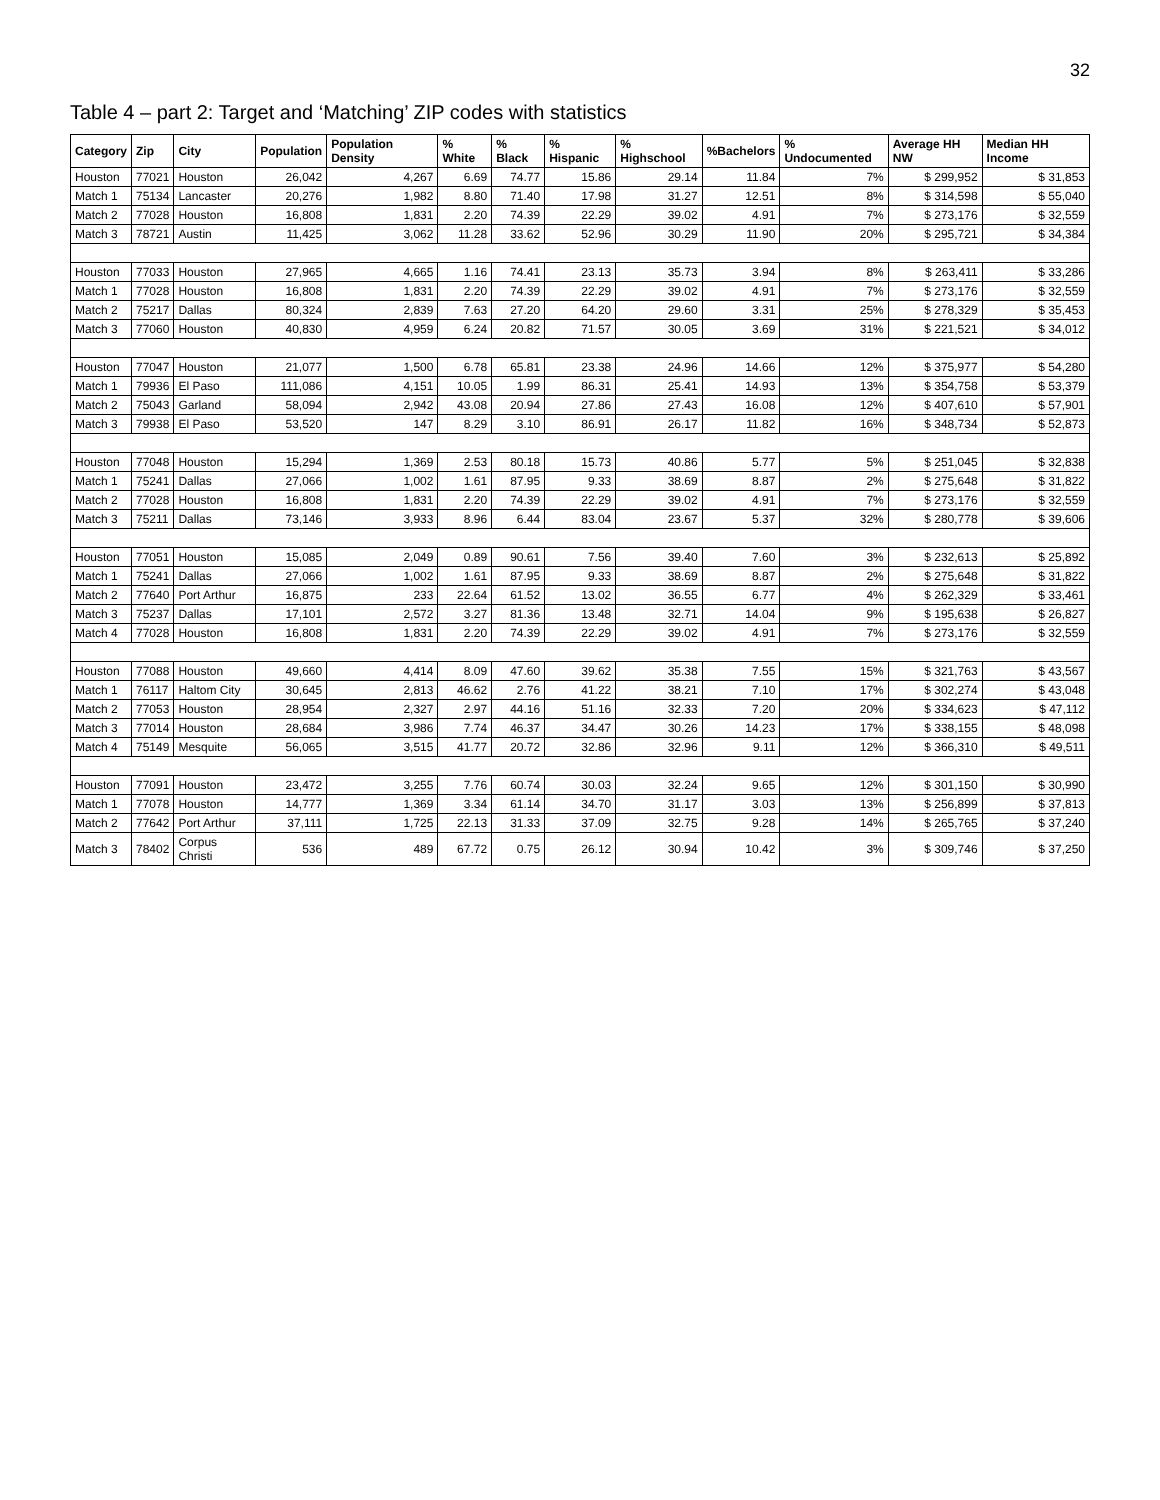32
Table 4 – part 2: Target and ‘Matching’ ZIP codes with statistics
| Category | Zip | City | Population | Population Density | % White | % Black | % Hispanic | % Highschool | %Bachelors | % Undocumented | Average HH NW | Median HH Income |
| --- | --- | --- | --- | --- | --- | --- | --- | --- | --- | --- | --- | --- |
| Houston | 77021 | Houston | 26,042 | 4,267 | 6.69 | 74.77 | 15.86 | 29.14 | 11.84 | 7% | $ 299,952 | $ 31,853 |
| Match 1 | 75134 | Lancaster | 20,276 | 1,982 | 8.80 | 71.40 | 17.98 | 31.27 | 12.51 | 8% | $ 314,598 | $ 55,040 |
| Match 2 | 77028 | Houston | 16,808 | 1,831 | 2.20 | 74.39 | 22.29 | 39.02 | 4.91 | 7% | $ 273,176 | $ 32,559 |
| Match 3 | 78721 | Austin | 11,425 | 3,062 | 11.28 | 33.62 | 52.96 | 30.29 | 11.90 | 20% | $ 295,721 | $ 34,384 |
| Houston | 77033 | Houston | 27,965 | 4,665 | 1.16 | 74.41 | 23.13 | 35.73 | 3.94 | 8% | $ 263,411 | $ 33,286 |
| Match 1 | 77028 | Houston | 16,808 | 1,831 | 2.20 | 74.39 | 22.29 | 39.02 | 4.91 | 7% | $ 273,176 | $ 32,559 |
| Match 2 | 75217 | Dallas | 80,324 | 2,839 | 7.63 | 27.20 | 64.20 | 29.60 | 3.31 | 25% | $ 278,329 | $ 35,453 |
| Match 3 | 77060 | Houston | 40,830 | 4,959 | 6.24 | 20.82 | 71.57 | 30.05 | 3.69 | 31% | $ 221,521 | $ 34,012 |
| Houston | 77047 | Houston | 21,077 | 1,500 | 6.78 | 65.81 | 23.38 | 24.96 | 14.66 | 12% | $ 375,977 | $ 54,280 |
| Match 1 | 79936 | El Paso | 111,086 | 4,151 | 10.05 | 1.99 | 86.31 | 25.41 | 14.93 | 13% | $ 354,758 | $ 53,379 |
| Match 2 | 75043 | Garland | 58,094 | 2,942 | 43.08 | 20.94 | 27.86 | 27.43 | 16.08 | 12% | $ 407,610 | $ 57,901 |
| Match 3 | 79938 | El Paso | 53,520 | 147 | 8.29 | 3.10 | 86.91 | 26.17 | 11.82 | 16% | $ 348,734 | $ 52,873 |
| Houston | 77048 | Houston | 15,294 | 1,369 | 2.53 | 80.18 | 15.73 | 40.86 | 5.77 | 5% | $ 251,045 | $ 32,838 |
| Match 1 | 75241 | Dallas | 27,066 | 1,002 | 1.61 | 87.95 | 9.33 | 38.69 | 8.87 | 2% | $ 275,648 | $ 31,822 |
| Match 2 | 77028 | Houston | 16,808 | 1,831 | 2.20 | 74.39 | 22.29 | 39.02 | 4.91 | 7% | $ 273,176 | $ 32,559 |
| Match 3 | 75211 | Dallas | 73,146 | 3,933 | 8.96 | 6.44 | 83.04 | 23.67 | 5.37 | 32% | $ 280,778 | $ 39,606 |
| Houston | 77051 | Houston | 15,085 | 2,049 | 0.89 | 90.61 | 7.56 | 39.40 | 7.60 | 3% | $ 232,613 | $ 25,892 |
| Match 1 | 75241 | Dallas | 27,066 | 1,002 | 1.61 | 87.95 | 9.33 | 38.69 | 8.87 | 2% | $ 275,648 | $ 31,822 |
| Match 2 | 77640 | Port Arthur | 16,875 | 233 | 22.64 | 61.52 | 13.02 | 36.55 | 6.77 | 4% | $ 262,329 | $ 33,461 |
| Match 3 | 75237 | Dallas | 17,101 | 2,572 | 3.27 | 81.36 | 13.48 | 32.71 | 14.04 | 9% | $ 195,638 | $ 26,827 |
| Match 4 | 77028 | Houston | 16,808 | 1,831 | 2.20 | 74.39 | 22.29 | 39.02 | 4.91 | 7% | $ 273,176 | $ 32,559 |
| Houston | 77088 | Houston | 49,660 | 4,414 | 8.09 | 47.60 | 39.62 | 35.38 | 7.55 | 15% | $ 321,763 | $ 43,567 |
| Match 1 | 76117 | Haltom City | 30,645 | 2,813 | 46.62 | 2.76 | 41.22 | 38.21 | 7.10 | 17% | $ 302,274 | $ 43,048 |
| Match 2 | 77053 | Houston | 28,954 | 2,327 | 2.97 | 44.16 | 51.16 | 32.33 | 7.20 | 20% | $ 334,623 | $ 47,112 |
| Match 3 | 77014 | Houston | 28,684 | 3,986 | 7.74 | 46.37 | 34.47 | 30.26 | 14.23 | 17% | $ 338,155 | $ 48,098 |
| Match 4 | 75149 | Mesquite | 56,065 | 3,515 | 41.77 | 20.72 | 32.86 | 32.96 | 9.11 | 12% | $ 366,310 | $ 49,511 |
| Houston | 77091 | Houston | 23,472 | 3,255 | 7.76 | 60.74 | 30.03 | 32.24 | 9.65 | 12% | $ 301,150 | $ 30,990 |
| Match 1 | 77078 | Houston | 14,777 | 1,369 | 3.34 | 61.14 | 34.70 | 31.17 | 3.03 | 13% | $ 256,899 | $ 37,813 |
| Match 2 | 77642 | Port Arthur | 37,111 | 1,725 | 22.13 | 31.33 | 37.09 | 32.75 | 9.28 | 14% | $ 265,765 | $ 37,240 |
| Match 3 | 78402 | Corpus Christi | 536 | 489 | 67.72 | 0.75 | 26.12 | 30.94 | 10.42 | 3% | $ 309,746 | $ 37,250 |